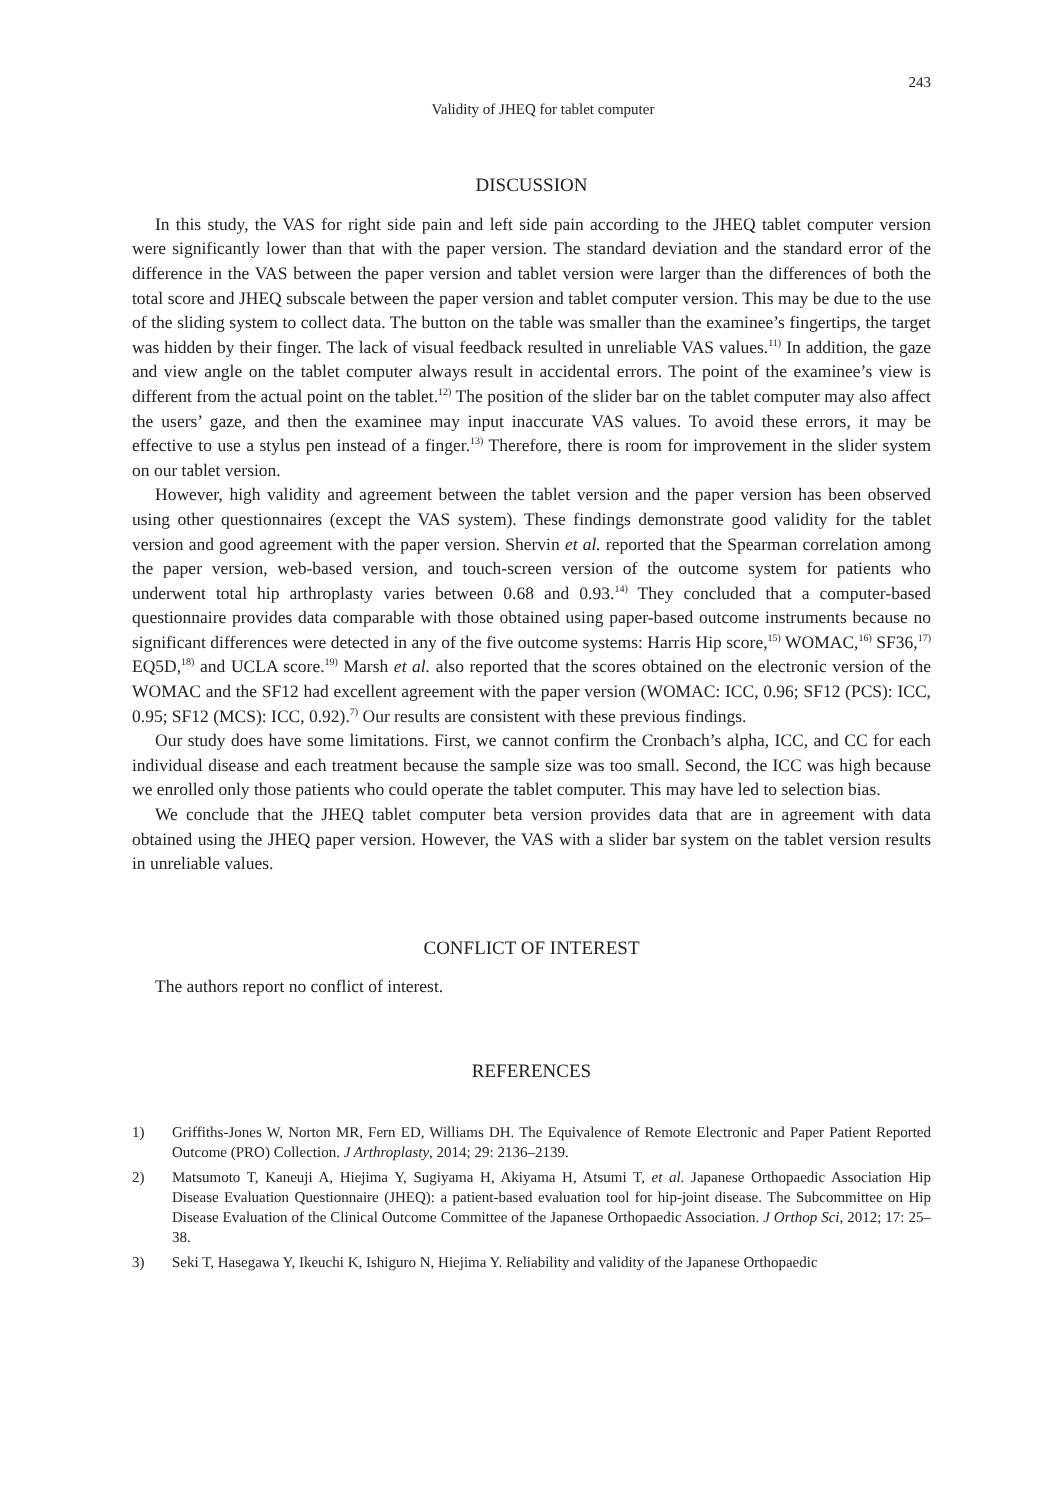243
Validity of JHEQ for tablet computer
DISCUSSION
In this study, the VAS for right side pain and left side pain according to the JHEQ tablet computer version were significantly lower than that with the paper version. The standard deviation and the standard error of the difference in the VAS between the paper version and tablet version were larger than the differences of both the total score and JHEQ subscale between the paper version and tablet computer version. This may be due to the use of the sliding system to collect data. The button on the table was smaller than the examinee’s fingertips, the target was hidden by their finger. The lack of visual feedback resulted in unreliable VAS values.<sup>11)</sup> In addition, the gaze and view angle on the tablet computer always result in accidental errors. The point of the examinee’s view is different from the actual point on the tablet.<sup>12)</sup> The position of the slider bar on the tablet computer may also affect the users’ gaze, and then the examinee may input inaccurate VAS values. To avoid these errors, it may be effective to use a stylus pen instead of a finger.<sup>13)</sup> Therefore, there is room for improvement in the slider system on our tablet version.
However, high validity and agreement between the tablet version and the paper version has been observed using other questionnaires (except the VAS system). These findings demonstrate good validity for the tablet version and good agreement with the paper version. Shervin et al. reported that the Spearman correlation among the paper version, web-based version, and touch-screen version of the outcome system for patients who underwent total hip arthroplasty varies between 0.68 and 0.93.<sup>14)</sup> They concluded that a computer-based questionnaire provides data comparable with those obtained using paper-based outcome instruments because no significant differences were detected in any of the five outcome systems: Harris Hip score,<sup>15)</sup> WOMAC,<sup>16)</sup> SF36,<sup>17)</sup> EQ5D,<sup>18)</sup> and UCLA score.<sup>19)</sup> Marsh et al. also reported that the scores obtained on the electronic version of the WOMAC and the SF12 had excellent agreement with the paper version (WOMAC: ICC, 0.96; SF12 (PCS): ICC, 0.95; SF12 (MCS): ICC, 0.92).<sup>7)</sup> Our results are consistent with these previous findings.
Our study does have some limitations. First, we cannot confirm the Cronbach’s alpha, ICC, and CC for each individual disease and each treatment because the sample size was too small. Second, the ICC was high because we enrolled only those patients who could operate the tablet computer. This may have led to selection bias.
We conclude that the JHEQ tablet computer beta version provides data that are in agreement with data obtained using the JHEQ paper version. However, the VAS with a slider bar system on the tablet version results in unreliable values.
CONFLICT OF INTEREST
The authors report no conflict of interest.
REFERENCES
1) Griffiths-Jones W, Norton MR, Fern ED, Williams DH. The Equivalence of Remote Electronic and Paper Patient Reported Outcome (PRO) Collection. J Arthroplasty, 2014; 29: 2136–2139.
2) Matsumoto T, Kaneuji A, Hiejima Y, Sugiyama H, Akiyama H, Atsumi T, et al. Japanese Orthopaedic Association Hip Disease Evaluation Questionnaire (JHEQ): a patient-based evaluation tool for hip-joint disease. The Subcommittee on Hip Disease Evaluation of the Clinical Outcome Committee of the Japanese Orthopaedic Association. J Orthop Sci, 2012; 17: 25–38.
3) Seki T, Hasegawa Y, Ikeuchi K, Ishiguro N, Hiejima Y. Reliability and validity of the Japanese Orthopaedic